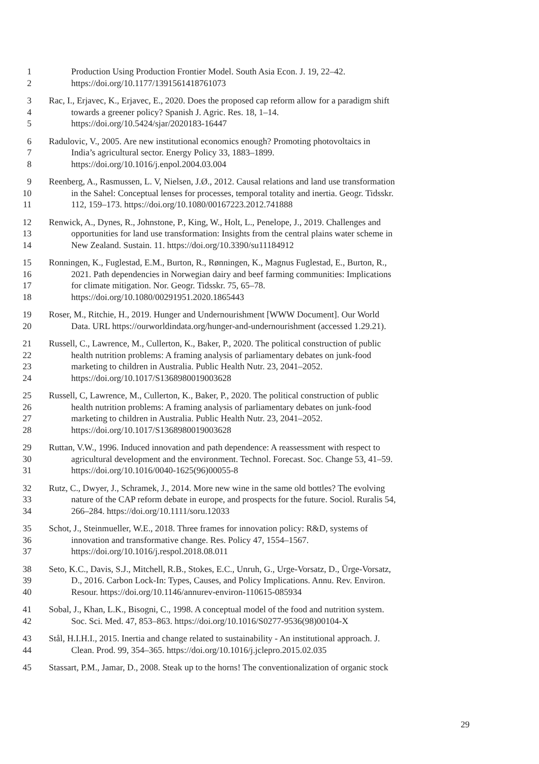1 Production Using Production Frontier Model. South Asia Econ. J. 19, 22–42.
2 https://doi.org/10.1177/1391561418761073
3 Rac, I., Erjavec, K., Erjavec, E., 2020. Does the proposed cap reform allow for a paradigm shift
4 towards a greener policy? Spanish J. Agric. Res. 18, 1–14.
5 https://doi.org/10.5424/sjar/2020183-16447
6 Radulovic, V., 2005. Are new institutional economics enough? Promoting photovoltaics in
7 India’s agricultural sector. Energy Policy 33, 1883–1899.
8 https://doi.org/10.1016/j.enpol.2004.03.004
9 Reenberg, A., Rasmussen, L. V, Nielsen, J.Ø., 2012. Causal relations and land use transformation
10 in the Sahel: Conceptual lenses for processes, temporal totality and inertia. Geogr. Tidsskr.
11 112, 159–173. https://doi.org/10.1080/00167223.2012.741888
12 Renwick, A., Dynes, R., Johnstone, P., King, W., Holt, L., Penelope, J., 2019. Challenges and
13 opportunities for land use transformation: Insights from the central plains water scheme in
14 New Zealand. Sustain. 11. https://doi.org/10.3390/su11184912
15 Ronningen, K., Fuglestad, E.M., Burton, R., Rønningen, K., Magnus Fuglestad, E., Burton, R.,
16 2021. Path dependencies in Norwegian dairy and beef farming communities: Implications
17 for climate mitigation. Nor. Geogr. Tidsskr. 75, 65–78.
18 https://doi.org/10.1080/00291951.2020.1865443
19 Roser, M., Ritchie, H., 2019. Hunger and Undernourishment [WWW Document]. Our World
20 Data. URL https://ourworldindata.org/hunger-and-undernourishment (accessed 1.29.21).
21 Russell, C., Lawrence, M., Cullerton, K., Baker, P., 2020. The political construction of public
22 health nutrition problems: A framing analysis of parliamentary debates on junk-food
23 marketing to children in Australia. Public Health Nutr. 23, 2041–2052.
24 https://doi.org/10.1017/S1368980019003628
25 Russell, C, Lawrence, M., Cullerton, K., Baker, P., 2020. The political construction of public
26 health nutrition problems: A framing analysis of parliamentary debates on junk-food
27 marketing to children in Australia. Public Health Nutr. 23, 2041–2052.
28 https://doi.org/10.1017/S1368980019003628
29 Ruttan, V.W., 1996. Induced innovation and path dependence: A reassessment with respect to
30 agricultural development and the environment. Technol. Forecast. Soc. Change 53, 41–59.
31 https://doi.org/10.1016/0040-1625(96)00055-8
32 Rutz, C., Dwyer, J., Schramek, J., 2014. More new wine in the same old bottles? The evolving
33 nature of the CAP reform debate in europe, and prospects for the future. Sociol. Ruralis 54,
34 266–284. https://doi.org/10.1111/soru.12033
35 Schot, J., Steinmueller, W.E., 2018. Three frames for innovation policy: R&D, systems of
36 innovation and transformative change. Res. Policy 47, 1554–1567.
37 https://doi.org/10.1016/j.respol.2018.08.011
38 Seto, K.C., Davis, S.J., Mitchell, R.B., Stokes, E.C., Unruh, G., Urge-Vorsatz, D., Ürge-Vorsatz,
39 D., 2016. Carbon Lock-In: Types, Causes, and Policy Implications. Annu. Rev. Environ.
40 Resour. https://doi.org/10.1146/annurev-environ-110615-085934
41 Sobal, J., Khan, L.K., Bisogni, C., 1998. A conceptual model of the food and nutrition system.
42 Soc. Sci. Med. 47, 853–863. https://doi.org/10.1016/S0277-9536(98)00104-X
43 Stål, H.I.H.I., 2015. Inertia and change related to sustainability - An institutional approach. J.
44 Clean. Prod. 99, 354–365. https://doi.org/10.1016/j.jclepro.2015.02.035
45 Stassart, P.M., Jamar, D., 2008. Steak up to the horns! The conventionalization of organic stock
29